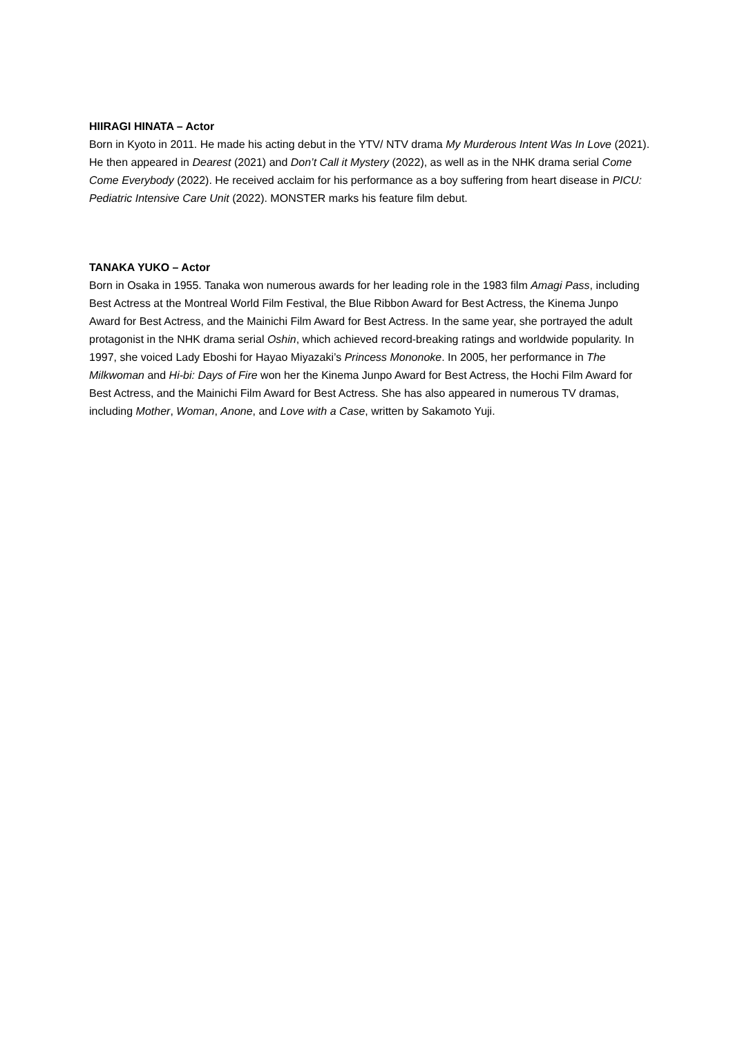HIIRAGI HINATA – Actor
Born in Kyoto in 2011. He made his acting debut in the YTV/ NTV drama My Murderous Intent Was In Love (2021). He then appeared in Dearest (2021) and Don’t Call it Mystery (2022), as well as in the NHK drama serial Come Come Everybody (2022). He received acclaim for his performance as a boy suffering from heart disease in PICU: Pediatric Intensive Care Unit (2022). MONSTER marks his feature film debut.
TANAKA YUKO – Actor
Born in Osaka in 1955. Tanaka won numerous awards for her leading role in the 1983 film Amagi Pass, including Best Actress at the Montreal World Film Festival, the Blue Ribbon Award for Best Actress, the Kinema Junpo Award for Best Actress, and the Mainichi Film Award for Best Actress. In the same year, she portrayed the adult protagonist in the NHK drama serial Oshin, which achieved record-breaking ratings and worldwide popularity. In 1997, she voiced Lady Eboshi for Hayao Miyazaki’s Princess Mononoke. In 2005, her performance in The Milkwoman and Hi-bi: Days of Fire won her the Kinema Junpo Award for Best Actress, the Hochi Film Award for Best Actress, and the Mainichi Film Award for Best Actress. She has also appeared in numerous TV dramas, including Mother, Woman, Anone, and Love with a Case, written by Sakamoto Yuji.